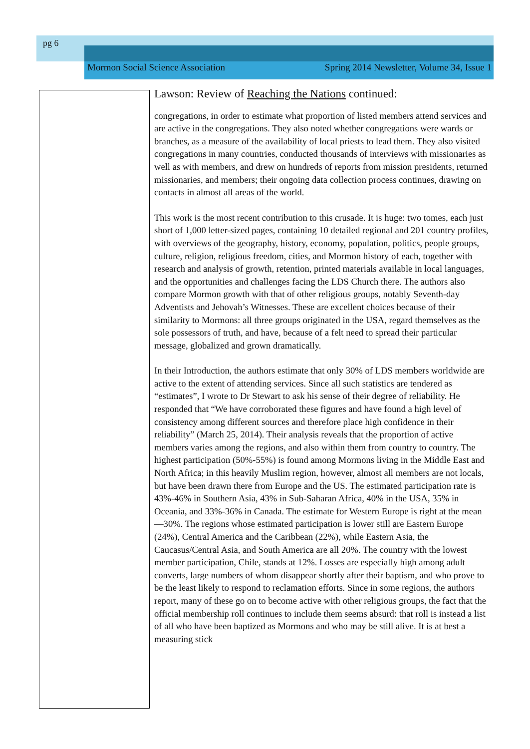pg 6
Mormon Social Science Association Spring 2014 Newsletter, Volume 34, Issue 1
Lawson: Review of Reaching the Nations continued:
congregations, in order to estimate what proportion of listed members attend services and are active in the congregations. They also noted whether congregations were wards or branches, as a measure of the availability of local priests to lead them. They also visited congregations in many countries, conducted thousands of interviews with missionaries as well as with members, and drew on hundreds of reports from mission presidents, returned missionaries, and members; their ongoing data collection process continues, drawing on contacts in almost all areas of the world.
This work is the most recent contribution to this crusade. It is huge: two tomes, each just short of 1,000 letter-sized pages, containing 10 detailed regional and 201 country profiles, with overviews of the geography, history, economy, population, politics, people groups, culture, religion, religious freedom, cities, and Mormon history of each, together with research and analysis of growth, retention, printed materials available in local languages, and the opportunities and challenges facing the LDS Church there. The authors also compare Mormon growth with that of other religious groups, notably Seventh-day Adventists and Jehovah’s Witnesses. These are excellent choices because of their similarity to Mormons: all three groups originated in the USA, regard themselves as the sole possessors of truth, and have, because of a felt need to spread their particular message, globalized and grown dramatically.
In their Introduction, the authors estimate that only 30% of LDS members worldwide are active to the extent of attending services. Since all such statistics are tendered as “estimates”, I wrote to Dr Stewart to ask his sense of their degree of reliability. He responded that “We have corroborated these figures and have found a high level of consistency among different sources and therefore place high confidence in their reliability” (March 25, 2014). Their analysis reveals that the proportion of active members varies among the regions, and also within them from country to country. The highest participation (50%-55%) is found among Mormons living in the Middle East and North Africa; in this heavily Muslim region, however, almost all members are not locals, but have been drawn there from Europe and the US. The estimated participation rate is 43%-46% in Southern Asia, 43% in Sub-Saharan Africa, 40% in the USA, 35% in Oceania, and 33%-36% in Canada. The estimate for Western Europe is right at the mean—30%. The regions whose estimated participation is lower still are Eastern Europe (24%), Central America and the Caribbean (22%), while Eastern Asia, the Caucasus/Central Asia, and South America are all 20%. The country with the lowest member participation, Chile, stands at 12%. Losses are especially high among adult converts, large numbers of whom disappear shortly after their baptism, and who prove to be the least likely to respond to reclamation efforts. Since in some regions, the authors report, many of these go on to become active with other religious groups, the fact that the official membership roll continues to include them seems absurd: that roll is instead a list of all who have been baptized as Mormons and who may be still alive. It is at best a measuring stick